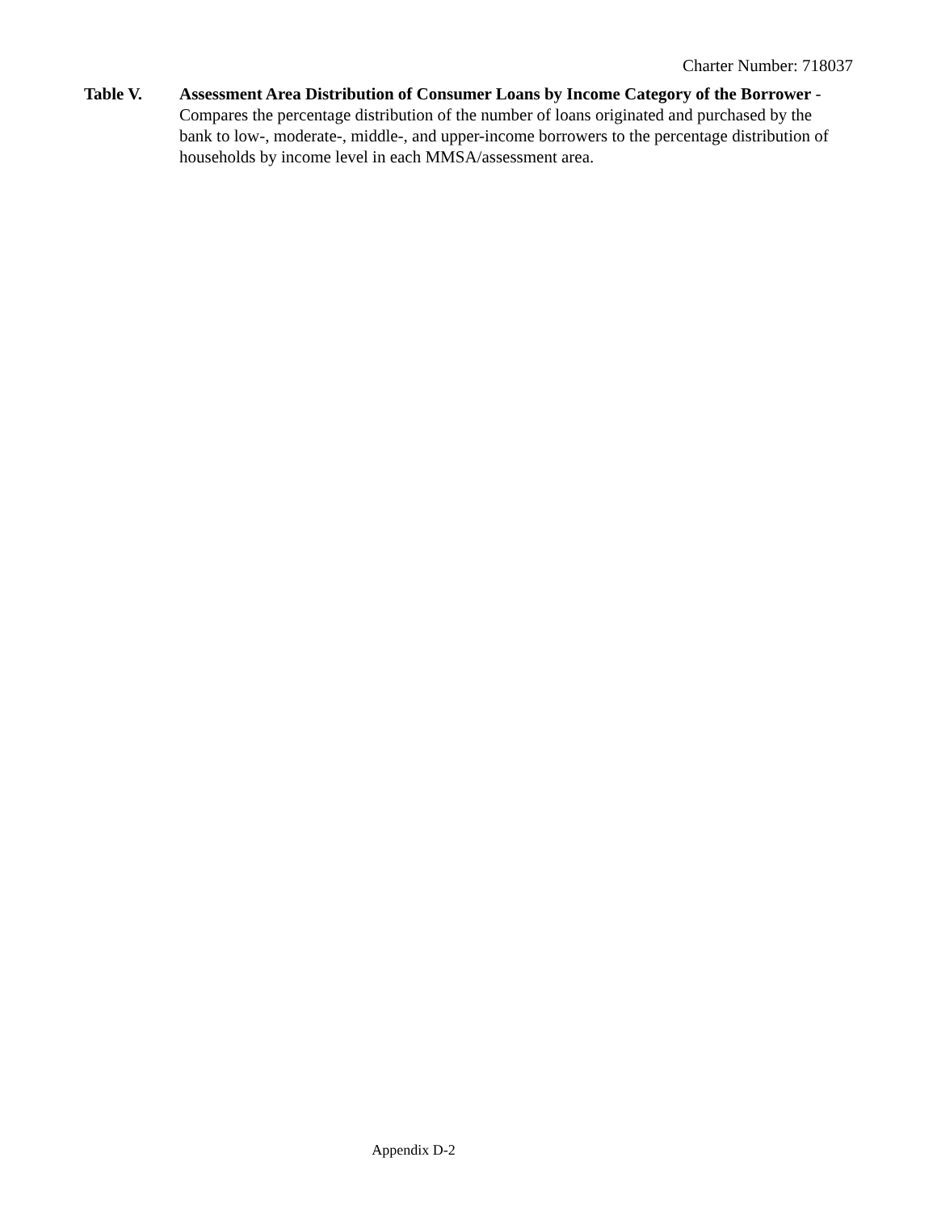Charter Number: 718037
Table V. Assessment Area Distribution of Consumer Loans by Income Category of the Borrower - Compares the percentage distribution of the number of loans originated and purchased by the bank to low-, moderate-, middle-, and upper-income borrowers to the percentage distribution of households by income level in each MMSA/assessment area.
Appendix D-2